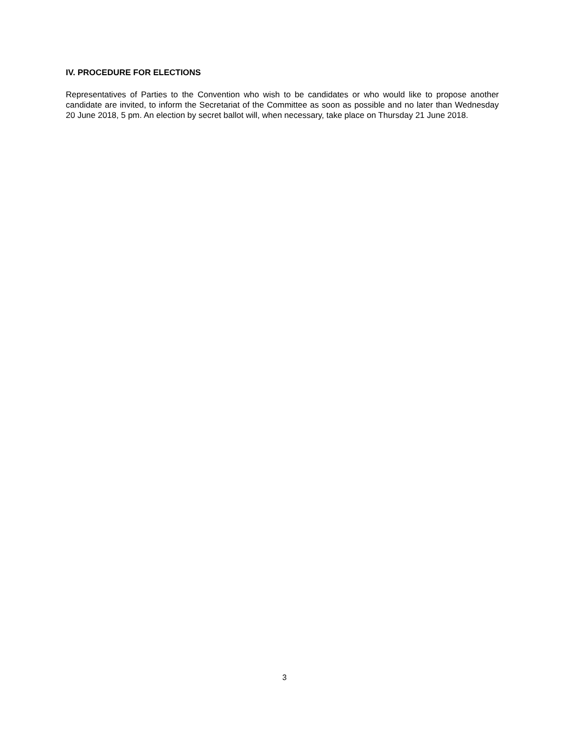IV. PROCEDURE FOR ELECTIONS
Representatives of Parties to the Convention who wish to be candidates or who would like to propose another candidate are invited, to inform the Secretariat of the Committee as soon as possible and no later than Wednesday 20 June 2018, 5 pm. An election by secret ballot will, when necessary, take place on Thursday 21 June 2018.
3